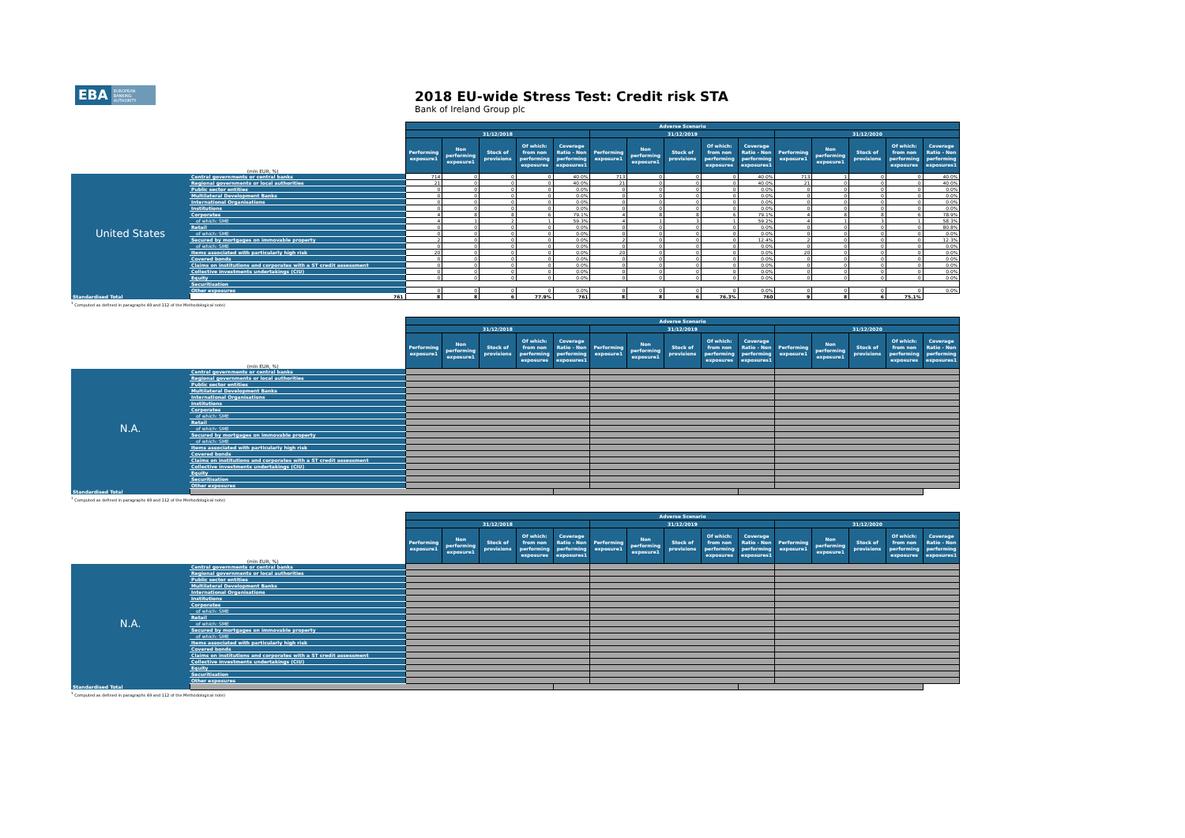EBA EUROPEAN BANKING AUTHORITY
2018 EU-wide Stress Test: Credit risk STA
Bank of Ireland Group plc
| | | Adverse Scenario | | | | | | | | | | | | | | |
| | | 31/12/2018 | | | | | 31/12/2019 | | | | | 31/12/2020 | | | | |
| (mln EUR, %) | | Performing exposure1 | Non performing exposure1 | Stock of provisions | Of which: from non performing exposures | Coverage Ratio - Non performing exposures1 | Performing exposure1 | Non performing exposure1 | Stock of provisions | Of which: from non performing exposures | Coverage Ratio - Non performing exposures1 | Performing exposure1 | Non performing exposure1 | Stock of provisions | Of which: from non performing exposures | Coverage Ratio - Non performing exposures1 |
| United States | Central governments or central banks | 714 | 0 | 0 | 0 | 40.0% | 713 | 0 | 0 | 0 | 40.0% | 713 | 1 | 0 | 0 | 40.0% |
| | Regional governments or local authorities | 21 | 0 | 0 | 0 | 40.0% | 21 | 0 | 0 | 0 | 40.0% | 21 | 0 | 0 | 0 | 40.0% |
| | Public sector entities | 0 | 0 | 0 | 0 | 0.0% | 0 | 0 | 0 | 0 | 0.0% | 0 | 0 | 0 | 0 | 0.0% |
| | Multilateral Development Banks | 0 | 0 | 0 | 0 | 0.0% | 0 | 0 | 0 | 0 | 0.0% | 0 | 0 | 0 | 0 | 0.0% |
| | International Organisations | 0 | 0 | 0 | 0 | 0.0% | 0 | 0 | 0 | 0 | 0.0% | 0 | 0 | 0 | 0 | 0.0% |
| | Institutions | 0 | 0 | 0 | 0 | 0.0% | 0 | 0 | 0 | 0 | 0.0% | 0 | 0 | 0 | 0 | 0.0% |
| | Corporates | 4 | 8 | 8 | 6 | 79.1% | 4 | 8 | 8 | 6 | 79.1% | 4 | 8 | 8 | 6 | 78.9% |
| | of which: SME | 4 | 1 | 2 | 1 | 59.3% | 4 | 1 | 3 | 1 | 59.2% | 4 | 1 | 3 | 1 | 58.3% |
| | Retail | 0 | 0 | 0 | 0 | 0.0% | 0 | 0 | 0 | 0 | 0.0% | 0 | 0 | 0 | 0 | 80.8% |
| | of which: SME | 0 | 0 | 0 | 0 | 0.0% | 0 | 0 | 0 | 0 | 0.0% | 0 | 0 | 0 | 0 | 0.0% |
| | Secured by mortgages on immovable property | 2 | 0 | 0 | 0 | 0.0% | 2 | 0 | 0 | 0 | 12.4% | 2 | 0 | 0 | 0 | 12.3% |
| | of which: SME | 0 | 0 | 0 | 0 | 0.0% | 0 | 0 | 0 | 0 | 0.0% | 0 | 0 | 0 | 0 | 0.0% |
| | Items associated with particularly high risk | 20 | 0 | 0 | 0 | 0.0% | 20 | 0 | 0 | 0 | 0.0% | 20 | 0 | 0 | 0 | 0.0% |
| | Covered bonds | 0 | 0 | 0 | 0 | 0.0% | 0 | 0 | 0 | 0 | 0.0% | 0 | 0 | 0 | 0 | 0.0% |
| | Claims on institutions and corporates with a ST credit assessment | 0 | 0 | 0 | 0 | 0.0% | 0 | 0 | 0 | 0 | 0.0% | 0 | 0 | 0 | 0 | 0.0% |
| | Collective investments undertakings (CIU) | 0 | 0 | 0 | 0 | 0.0% | 0 | 0 | 0 | 0 | 0.0% | 0 | 0 | 0 | 0 | 0.0% |
| | Equity | 0 | 0 | 0 | 0 | 0.0% | 0 | 0 | 0 | 0 | 0.0% | 0 | 0 | 0 | 0 | 0.0% |
| | Securitisation | | | | | | | | | | | | | | | |
| | Other exposures | 0 | 0 | 0 | 0 | 0.0% | 0 | 0 | 0 | 0 | 0.0% | 0 | 0 | 0 | 0 | 0.0% |
| Standardised Total | 761 | 8 | 8 | 6 | 77.9% | 761 | 8 | 8 | 6 | 76.3% | 760 | 9 | 8 | 6 | 75.1% | |
<sup>1</sup> Computed as defined in paragraphs 49 and 112 of the Methodological note)
| | | Adverse Scenario | | | | | | | | | | | | | | |
| | | 31/12/2018 | | | | | 31/12/2019 | | | | | 31/12/2020 | | | | |
| (mln EUR, %) | | Performing exposure1 | Non performing exposure1 | Stock of provisions | Of which: from non performing exposures | Coverage Ratio - Non performing exposures1 | Performing exposure1 | Non performing exposure1 | Stock of provisions | Of which: from non performing exposures | Coverage Ratio - Non performing exposures1 | Performing exposure1 | Non performing exposure1 | Stock of provisions | Of which: from non performing exposures | Coverage Ratio - Non performing exposures1 |
| N.A. | Central governments or central banks | | | | | | | | | | | | | | | |
| | Regional governments or local authorities | | | | | | | | | | | | | | | |
| | Public sector entities | | | | | | | | | | | | | | | |
| | Multilateral Development Banks | | | | | | | | | | | | | | | |
| | International Organisations | | | | | | | | | | | | | | | |
| | Institutions | | | | | | | | | | | | | | | |
| | Corporates | | | | | | | | | | | | | | | |
| | of which: SME | | | | | | | | | | | | | | | |
| | Retail | | | | | | | | | | | | | | | |
| | of which: SME | | | | | | | | | | | | | | | |
| | Secured by mortgages on immovable property | | | | | | | | | | | | | | | |
| | of which: SME | | | | | | | | | | | | | | | |
| | Items associated with particularly high risk | | | | | | | | | | | | | | | |
| | Covered bonds | | | | | | | | | | | | | | | |
| | Claims on institutions and corporates with a ST credit assessment | | | | | | | | | | | | | | | |
| | Collective investments undertakings (CIU) | | | | | | | | | | | | | | | |
| | Equity | | | | | | | | | | | | | | | |
| | Securitisation | | | | | | | | | | | | | | | |
| | Other exposures | | | | | | | | | | | | | | | |
| Standardised Total | | | | | | | | | | | | | | | | |
<sup>1</sup> Computed as defined in paragraphs 49 and 112 of the Methodological note)
| | | Adverse Scenario | | | | | | | | | | | | | | |
| | | 31/12/2018 | | | | | 31/12/2019 | | | | | 31/12/2020 | | | | |
| (mln EUR, %) | | Performing exposure1 | Non performing exposure1 | Stock of provisions | Of which: from non performing exposures | Coverage Ratio - Non performing exposures1 | Performing exposure1 | Non performing exposure1 | Stock of provisions | Of which: from non performing exposures | Coverage Ratio - Non performing exposures1 | Performing exposure1 | Non performing exposure1 | Stock of provisions | Of which: from non performing exposures | Coverage Ratio - Non performing exposures1 |
| N.A. | Central governments or central banks | | | | | | | | | | | | | | | |
| | Regional governments or local authorities | | | | | | | | | | | | | | | |
| | Public sector entities | | | | | | | | | | | | | | | |
| | Multilateral Development Banks | | | | | | | | | | | | | | | |
| | International Organisations | | | | | | | | | | | | | | | |
| | Institutions | | | | | | | | | | | | | | | |
| | Corporates | | | | | | | | | | | | | | | |
| | of which: SME | | | | | | | | | | | | | | | |
| | Retail | | | | | | | | | | | | | | | |
| | of which: SME | | | | | | | | | | | | | | | |
| | Secured by mortgages on immovable property | | | | | | | | | | | | | | | |
| | of which: SME | | | | | | | | | | | | | | | |
| | Items associated with particularly high risk | | | | | | | | | | | | | | | |
| | Covered bonds | | | | | | | | | | | | | | | |
| | Claims on institutions and corporates with a ST credit assessment | | | | | | | | | | | | | | | |
| | Collective investments undertakings (CIU) | | | | | | | | | | | | | | | |
| | Equity | | | | | | | | | | | | | | | |
| | Securitisation | | | | | | | | | | | | | | | |
| | Other exposures | | | | | | | | | | | | | | | |
| Standardised Total | | | | | | | | | | | | | | | | |
<sup>1</sup> Computed as defined in paragraphs 49 and 112 of the Methodological note)